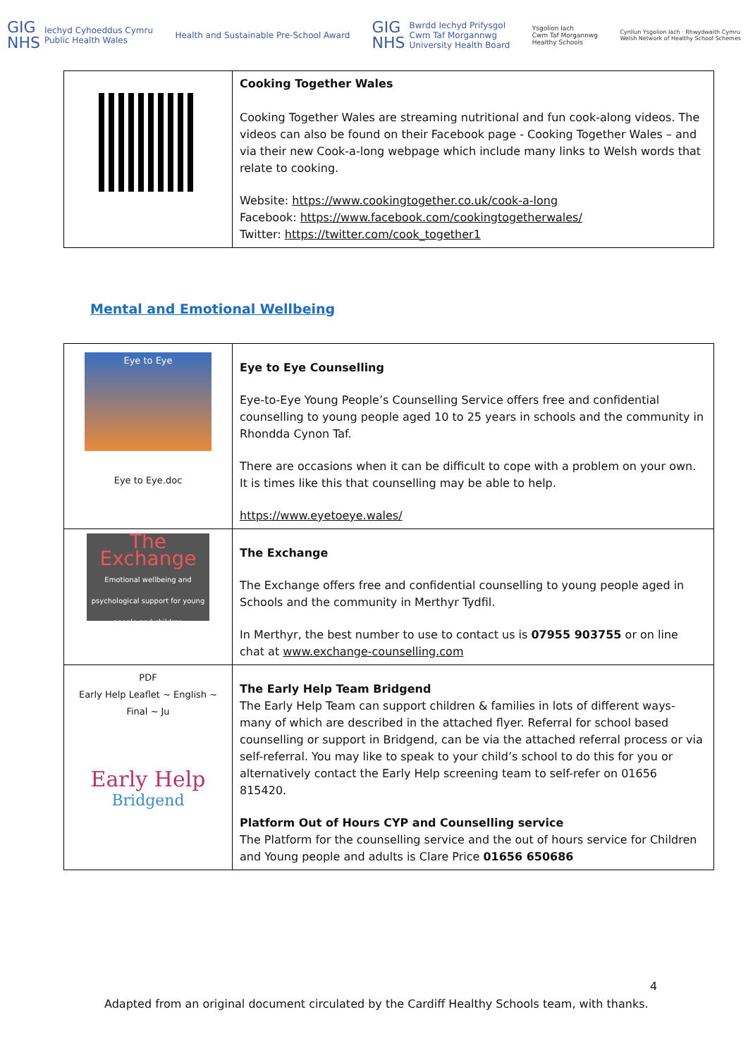GIG
NHS Iechyd Cyhoeddus Cymru
Public Health Wales
Health and Sustainable Pre-School Award
GIG
NHS Bwrdd Iechyd Prifysgol
Cwm Taf Morgannwg
University Health Board
Ysgolion Iach
Cwm Taf Morgannwg
Healthy Schools
Cynllun Ysgolion Iach · Rhwydwaith Cymru
Welsh Network of Healthy School Schemes
| | Cooking Together Wales Cooking Together Wales are streaming nutritional and fun cook-along videos. The videos can also be found on their Facebook page - Cooking Together Wales – and via their new Cook-a-long webpage which include many links to Welsh words that relate to cooking. Website: https://www.cookingtogether.co.uk/cook-a-long Facebook: https://www.facebook.com/cookingtogetherwales/ Twitter: https://twitter.com/cook_together1 |
Mental and Emotional Wellbeing
| Eye to Eye Eye to Eye.doc | Eye to Eye Counselling Eye-to-Eye Young People’s Counselling Service offers free and confidential counselling to young people aged 10 to 25 years in schools and the community in Rhondda Cynon Taf. There are occasions when it can be difficult to cope with a problem on your own. It is times like this that counselling may be able to help. https://www.eyetoeye.wales/ |
| The Exchange Emotional wellbeing and psychological support for young people and children | The Exchange The Exchange offers free and confidential counselling to young people aged in Schools and the community in Merthyr Tydfil. In Merthyr, the best number to use to contact us is 07955 903755 or on line chat at www.exchange-counselling.com |
| PDF Early Help Leaflet ~ English ~ Final ~ Ju Early Help Bridgend | The Early Help Team Bridgend The Early Help Team can support children & families in lots of different ways- many of which are described in the attached flyer. Referral for school based counselling or support in Bridgend, can be via the attached referral process or via self-referral. You may like to speak to your child’s school to do this for you or alternatively contact the Early Help screening team to self-refer on 01656 815420. Platform Out of Hours CYP and Counselling service The Platform for the counselling service and the out of hours service for Children and Young people and adults is Clare Price 01656 650686 |
4
Adapted from an original document circulated by the Cardiff Healthy Schools team, with thanks.